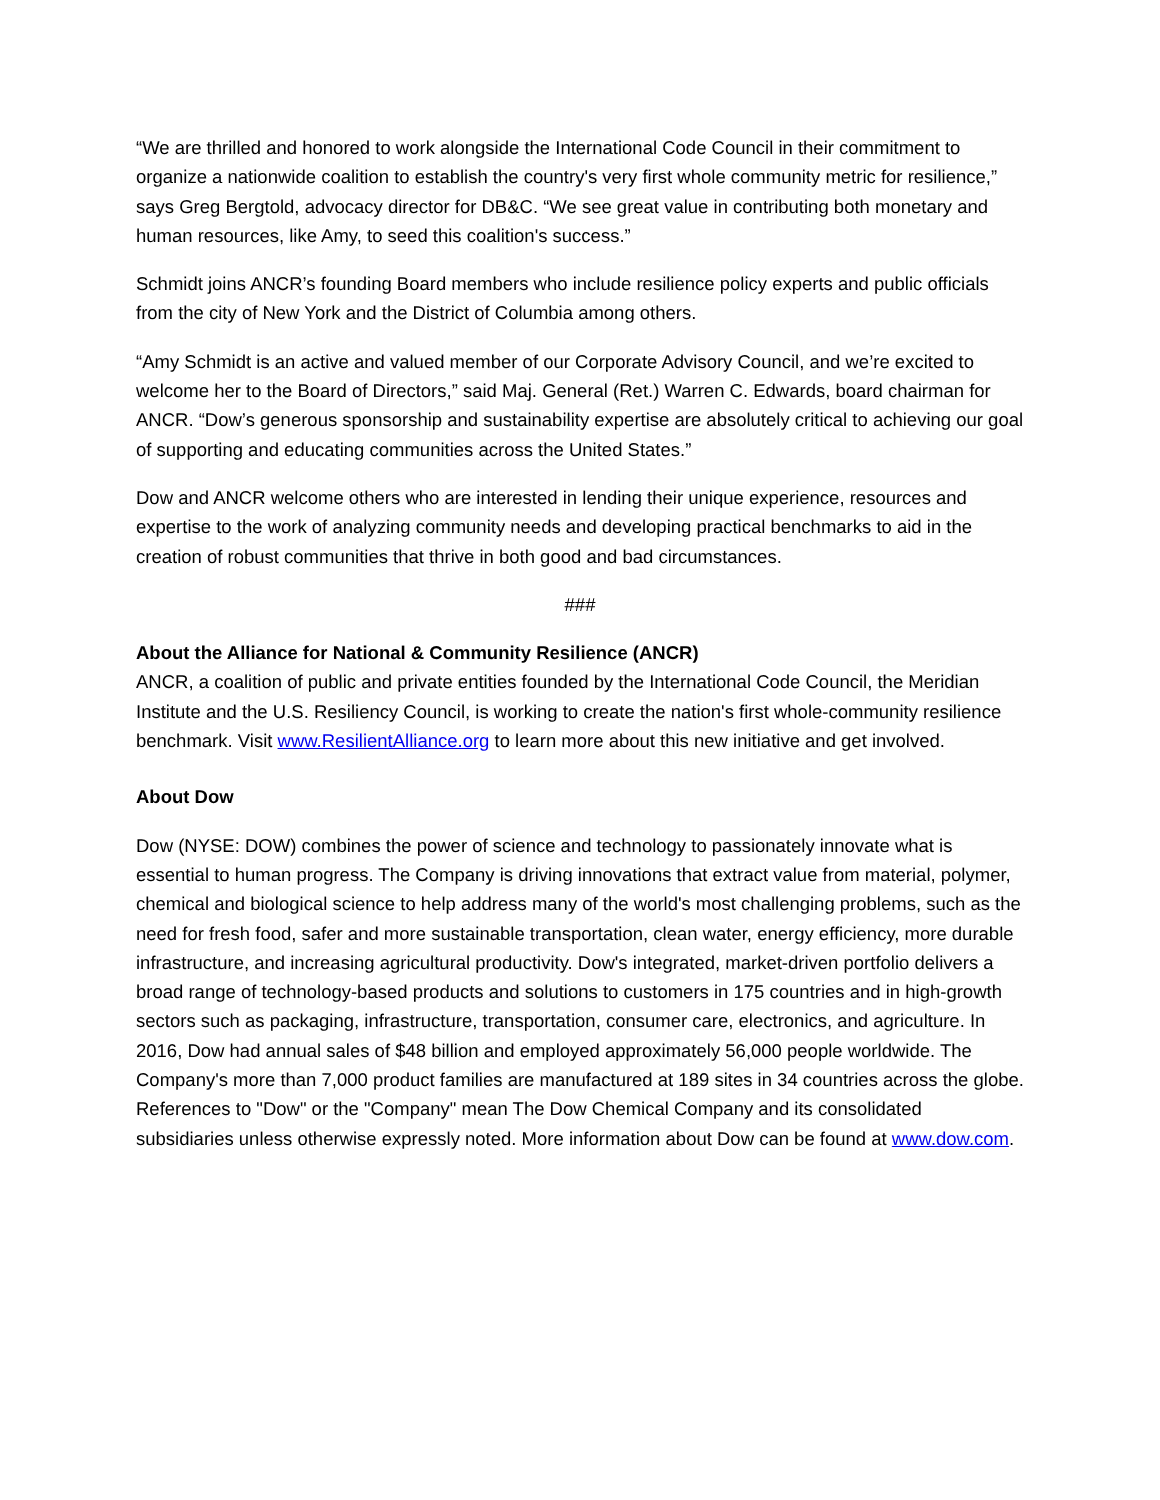“We are thrilled and honored to work alongside the International Code Council in their commitment to organize a nationwide coalition to establish the country's very first whole community metric for resilience,” says Greg Bergtold, advocacy director for DB&C. “We see great value in contributing both monetary and human resources, like Amy, to seed this coalition's success.”
Schmidt joins ANCR’s founding Board members who include resilience policy experts and public officials from the city of New York and the District of Columbia among others.
“Amy Schmidt is an active and valued member of our Corporate Advisory Council, and we’re excited to welcome her to the Board of Directors,” said Maj. General (Ret.) Warren C. Edwards, board chairman for ANCR. “Dow’s generous sponsorship and sustainability expertise are absolutely critical to achieving our goal of supporting and educating communities across the United States.”
Dow and ANCR welcome others who are interested in lending their unique experience, resources and expertise to the work of analyzing community needs and developing practical benchmarks to aid in the creation of robust communities that thrive in both good and bad circumstances.
###
About the Alliance for National & Community Resilience (ANCR)
ANCR, a coalition of public and private entities founded by the International Code Council, the Meridian Institute and the U.S. Resiliency Council, is working to create the nation's first whole-community resilience benchmark. Visit www.ResilientAlliance.org to learn more about this new initiative and get involved.
About Dow
Dow (NYSE: DOW) combines the power of science and technology to passionately innovate what is essential to human progress. The Company is driving innovations that extract value from material, polymer, chemical and biological science to help address many of the world's most challenging problems, such as the need for fresh food, safer and more sustainable transportation, clean water, energy efficiency, more durable infrastructure, and increasing agricultural productivity. Dow's integrated, market-driven portfolio delivers a broad range of technology-based products and solutions to customers in 175 countries and in high-growth sectors such as packaging, infrastructure, transportation, consumer care, electronics, and agriculture. In 2016, Dow had annual sales of $48 billion and employed approximately 56,000 people worldwide. The Company's more than 7,000 product families are manufactured at 189 sites in 34 countries across the globe. References to "Dow" or the "Company" mean The Dow Chemical Company and its consolidated subsidiaries unless otherwise expressly noted. More information about Dow can be found at www.dow.com.